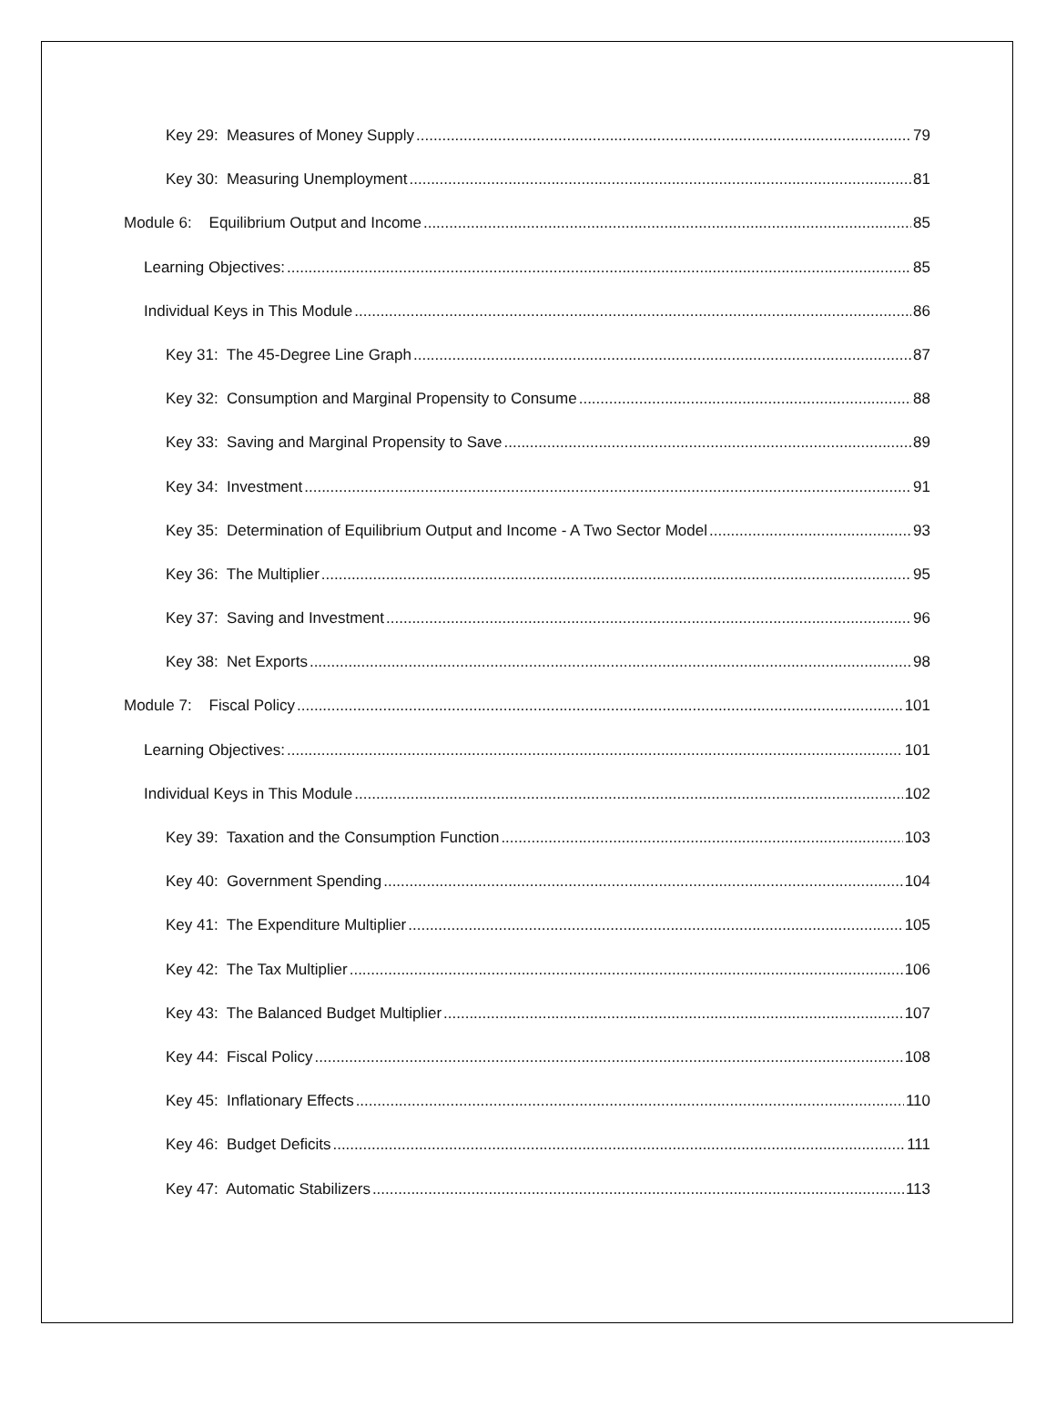Key 29: Measures of Money Supply 79
Key 30: Measuring Unemployment 81
Module 6: Equilibrium Output and Income 85
Learning Objectives: 85
Individual Keys in This Module 86
Key 31: The 45-Degree Line Graph 87
Key 32: Consumption and Marginal Propensity to Consume 88
Key 33: Saving and Marginal Propensity to Save 89
Key 34: Investment 91
Key 35: Determination of Equilibrium Output and Income - A Two Sector Model 93
Key 36: The Multiplier 95
Key 37: Saving and Investment 96
Key 38: Net Exports 98
Module 7: Fiscal Policy 101
Learning Objectives: 101
Individual Keys in This Module 102
Key 39: Taxation and the Consumption Function 103
Key 40: Government Spending 104
Key 41: The Expenditure Multiplier 105
Key 42: The Tax Multiplier 106
Key 43: The Balanced Budget Multiplier 107
Key 44: Fiscal Policy 108
Key 45: Inflationary Effects 110
Key 46: Budget Deficits 111
Key 47: Automatic Stabilizers 113